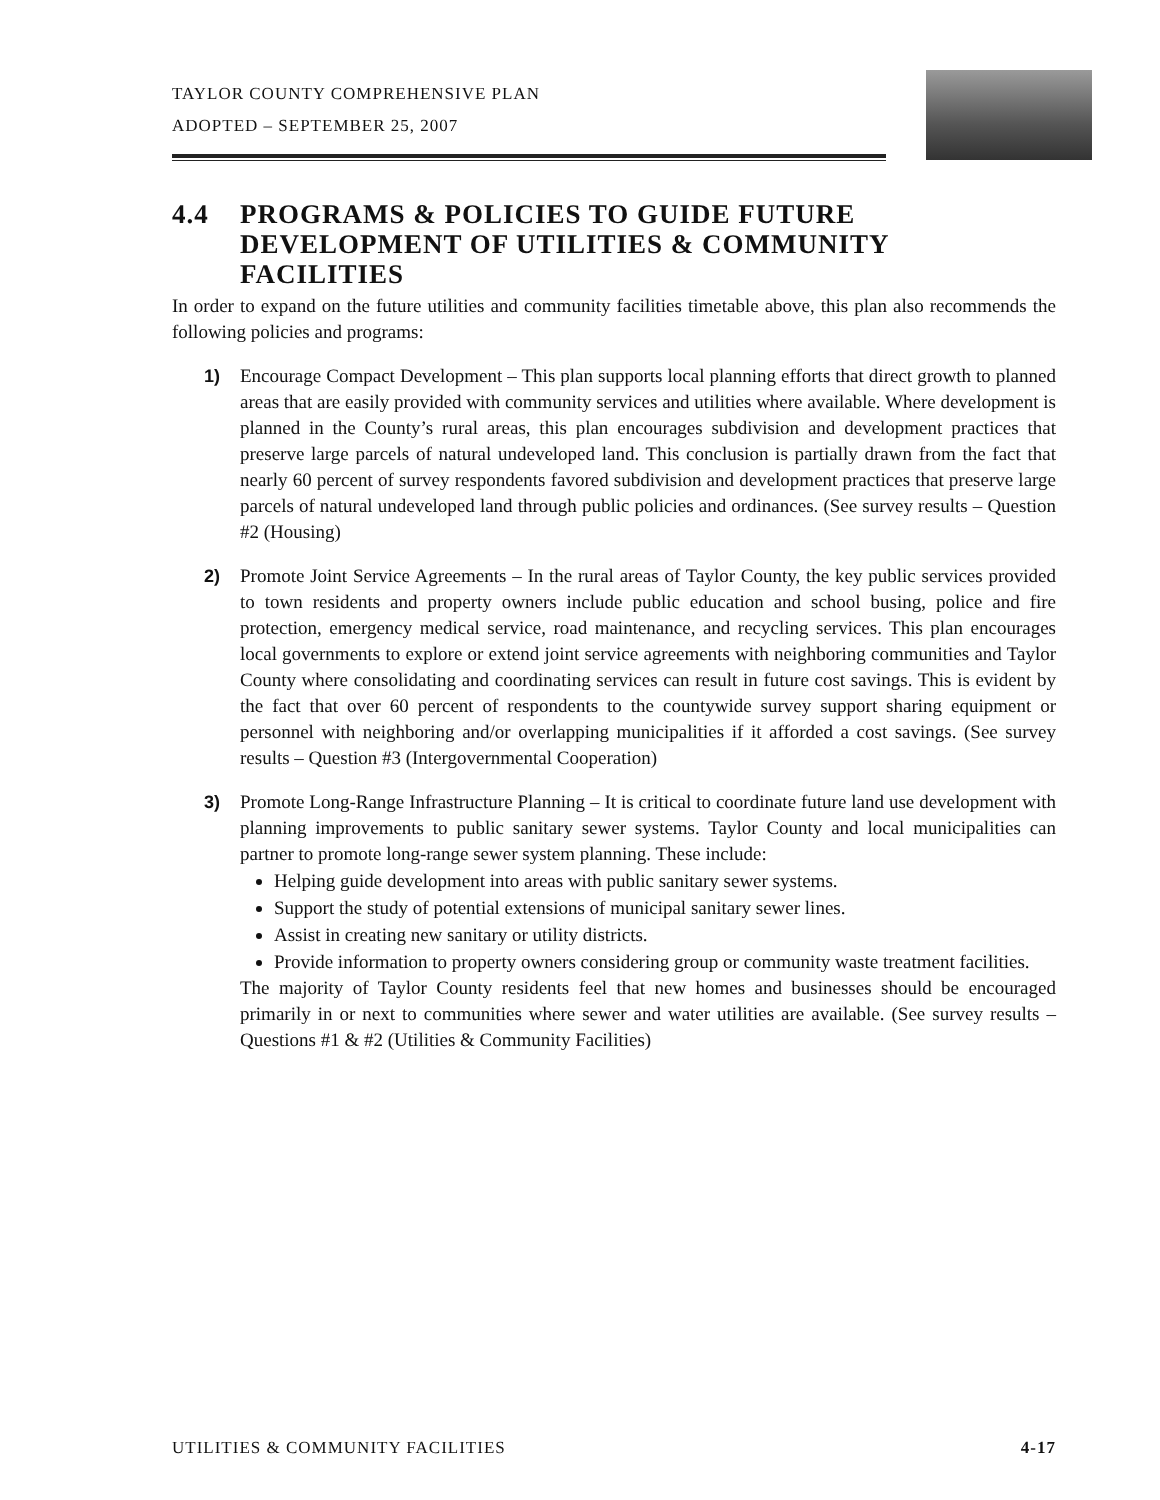TAYLOR COUNTY COMPREHENSIVE PLAN
ADOPTED – SEPTEMBER 25, 2007
4.4 PROGRAMS & POLICIES TO GUIDE FUTURE DEVELOPMENT OF UTILITIES & COMMUNITY FACILITIES
In order to expand on the future utilities and community facilities timetable above, this plan also recommends the following policies and programs:
1) Encourage Compact Development – This plan supports local planning efforts that direct growth to planned areas that are easily provided with community services and utilities where available. Where development is planned in the County’s rural areas, this plan encourages subdivision and development practices that preserve large parcels of natural undeveloped land. This conclusion is partially drawn from the fact that nearly 60 percent of survey respondents favored subdivision and development practices that preserve large parcels of natural undeveloped land through public policies and ordinances. (See survey results – Question #2 (Housing)
2) Promote Joint Service Agreements – In the rural areas of Taylor County, the key public services provided to town residents and property owners include public education and school busing, police and fire protection, emergency medical service, road maintenance, and recycling services. This plan encourages local governments to explore or extend joint service agreements with neighboring communities and Taylor County where consolidating and coordinating services can result in future cost savings. This is evident by the fact that over 60 percent of respondents to the countywide survey support sharing equipment or personnel with neighboring and/or overlapping municipalities if it afforded a cost savings. (See survey results – Question #3 (Intergovernmental Cooperation)
3) Promote Long-Range Infrastructure Planning – It is critical to coordinate future land use development with planning improvements to public sanitary sewer systems. Taylor County and local municipalities can partner to promote long-range sewer system planning. These include:
Helping guide development into areas with public sanitary sewer systems.
Support the study of potential extensions of municipal sanitary sewer lines.
Assist in creating new sanitary or utility districts.
Provide information to property owners considering group or community waste treatment facilities.
The majority of Taylor County residents feel that new homes and businesses should be encouraged primarily in or next to communities where sewer and water utilities are available. (See survey results – Questions #1 & #2 (Utilities & Community Facilities)
UTILITIES & COMMUNITY FACILITIES 4-17